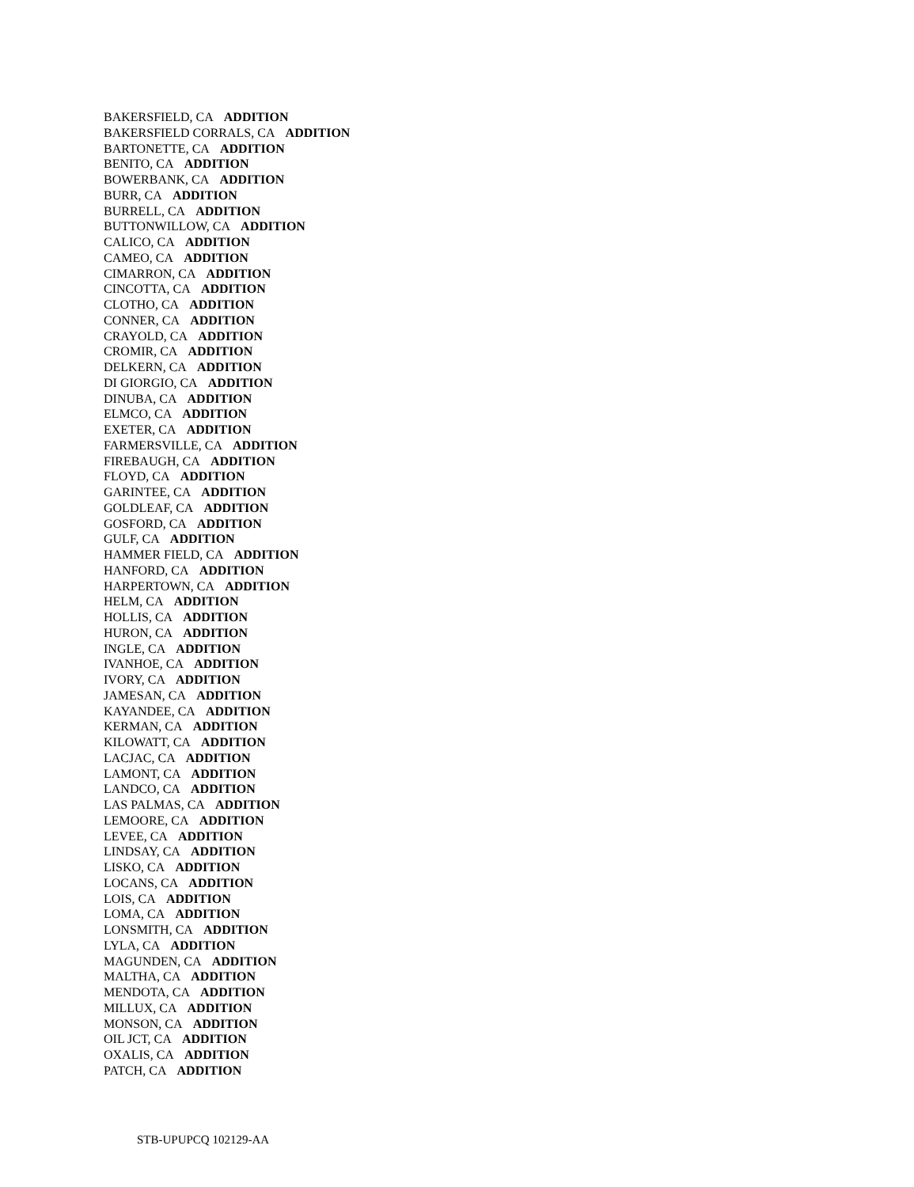BAKERSFIELD, CA ADDITION
BAKERSFIELD CORRALS, CA ADDITION
BARTONETTE, CA ADDITION
BENITO, CA ADDITION
BOWERBANK, CA ADDITION
BURR, CA ADDITION
BURRELL, CA ADDITION
BUTTONWILLOW, CA ADDITION
CALICO, CA ADDITION
CAMEO, CA ADDITION
CIMARRON, CA ADDITION
CINCOTTA, CA ADDITION
CLOTHO, CA ADDITION
CONNER, CA ADDITION
CRAYOLD, CA ADDITION
CROMIR, CA ADDITION
DELKERN, CA ADDITION
DI GIORGIO, CA ADDITION
DINUBA, CA ADDITION
ELMCO, CA ADDITION
EXETER, CA ADDITION
FARMERSVILLE, CA ADDITION
FIREBAUGH, CA ADDITION
FLOYD, CA ADDITION
GARINTEE, CA ADDITION
GOLDLEAF, CA ADDITION
GOSFORD, CA ADDITION
GULF, CA ADDITION
HAMMER FIELD, CA ADDITION
HANFORD, CA ADDITION
HARPERTOWN, CA ADDITION
HELM, CA ADDITION
HOLLIS, CA ADDITION
HURON, CA ADDITION
INGLE, CA ADDITION
IVANHOE, CA ADDITION
IVORY, CA ADDITION
JAMESAN, CA ADDITION
KAYANDEE, CA ADDITION
KERMAN, CA ADDITION
KILOWATT, CA ADDITION
LACJAC, CA ADDITION
LAMONT, CA ADDITION
LANDCO, CA ADDITION
LAS PALMAS, CA ADDITION
LEMOORE, CA ADDITION
LEVEE, CA ADDITION
LINDSAY, CA ADDITION
LISKO, CA ADDITION
LOCANS, CA ADDITION
LOIS, CA ADDITION
LOMA, CA ADDITION
LONSMITH, CA ADDITION
LYLA, CA ADDITION
MAGUNDEN, CA ADDITION
MALTHA, CA ADDITION
MENDOTA, CA ADDITION
MILLUX, CA ADDITION
MONSON, CA ADDITION
OIL JCT, CA ADDITION
OXALIS, CA ADDITION
PATCH, CA ADDITION
STB-UPUPCQ 102129-AA